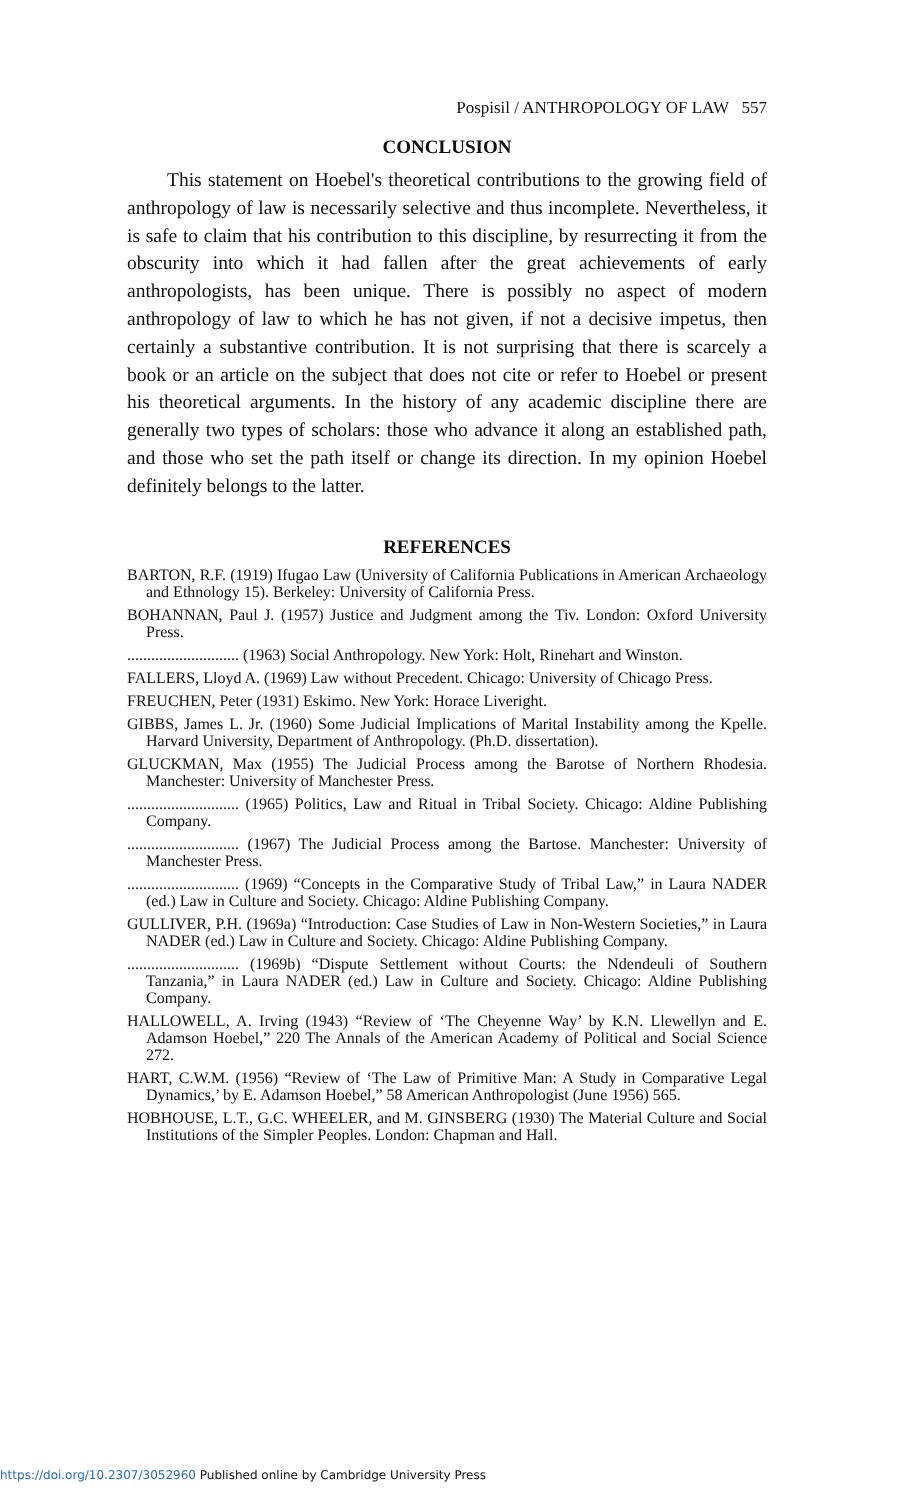Pospisil / ANTHROPOLOGY OF LAW 557
CONCLUSION
This statement on Hoebel's theoretical contributions to the growing field of anthropology of law is necessarily selective and thus incomplete. Nevertheless, it is safe to claim that his contribution to this discipline, by resurrecting it from the obscurity into which it had fallen after the great achievements of early anthropologists, has been unique. There is possibly no aspect of modern anthropology of law to which he has not given, if not a decisive impetus, then certainly a substantive contribution. It is not surprising that there is scarcely a book or an article on the subject that does not cite or refer to Hoebel or present his theoretical arguments. In the history of any academic discipline there are generally two types of scholars: those who advance it along an established path, and those who set the path itself or change its direction. In my opinion Hoebel definitely belongs to the latter.
REFERENCES
BARTON, R.F. (1919) Ifugao Law (University of California Publications in American Archaeology and Ethnology 15). Berkeley: University of California Press.
BOHANNAN, Paul J. (1957) Justice and Judgment among the Tiv. London: Oxford University Press.
............................ (1963) Social Anthropology. New York: Holt, Rinehart and Winston.
FALLERS, Lloyd A. (1969) Law without Precedent. Chicago: University of Chicago Press.
FREUCHEN, Peter (1931) Eskimo. New York: Horace Liveright.
GIBBS, James L. Jr. (1960) Some Judicial Implications of Marital Instability among the Kpelle. Harvard University, Department of Anthropology. (Ph.D. dissertation).
GLUCKMAN, Max (1955) The Judicial Process among the Barotse of Northern Rhodesia. Manchester: University of Manchester Press.
............................ (1965) Politics, Law and Ritual in Tribal Society. Chicago: Aldine Publishing Company.
............................ (1967) The Judicial Process among the Bartose. Manchester: University of Manchester Press.
............................ (1969) “Concepts in the Comparative Study of Tribal Law,” in Laura NADER (ed.) Law in Culture and Society. Chicago: Aldine Publishing Company.
GULLIVER, P.H. (1969a) “Introduction: Case Studies of Law in Non-Western Societies,” in Laura NADER (ed.) Law in Culture and Society. Chicago: Aldine Publishing Company.
............................ (1969b) “Dispute Settlement without Courts: the Ndendeuli of Southern Tanzania,” in Laura NADER (ed.) Law in Culture and Society. Chicago: Aldine Publishing Company.
HALLOWELL, A. Irving (1943) “Review of ‘The Cheyenne Way’ by K.N. Llewellyn and E. Adamson Hoebel,” 220 The Annals of the American Academy of Political and Social Science 272.
HART, C.W.M. (1956) “Review of ‘The Law of Primitive Man: A Study in Comparative Legal Dynamics,’ by E. Adamson Hoebel,” 58 American Anthropologist (June 1956) 565.
HOBHOUSE, L.T., G.C. WHEELER, and M. GINSBERG (1930) The Material Culture and Social Institutions of the Simpler Peoples. London: Chapman and Hall.
https://doi.org/10.2307/3052960 Published online by Cambridge University Press